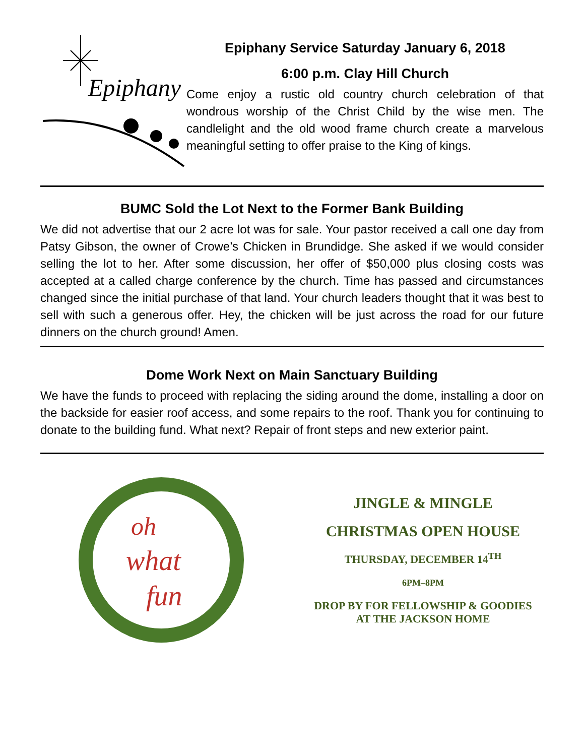Epiphany
Epiphany Service Saturday January 6, 2018
6:00 p.m. Clay Hill Church
Come enjoy a rustic old country church celebration of that wondrous worship of the Christ Child by the wise men. The candlelight and the old wood frame church create a marvelous meaningful setting to offer praise to the King of kings.
BUMC Sold the Lot Next to the Former Bank Building
We did not advertise that our 2 acre lot was for sale. Your pastor received a call one day from Patsy Gibson, the owner of Crowe’s Chicken in Brundidge. She asked if we would consider selling the lot to her. After some discussion, her offer of $50,000 plus closing costs was accepted at a called charge conference by the church. Time has passed and circumstances changed since the initial purchase of that land. Your church leaders thought that it was best to sell with such a generous offer. Hey, the chicken will be just across the road for our future dinners on the church ground! Amen.
Dome Work Next on Main Sanctuary Building
We have the funds to proceed with replacing the siding around the dome, installing a door on the backside for easier roof access, and some repairs to the roof. Thank you for continuing to donate to the building fund. What next? Repair of front steps and new exterior paint.
oh
what
fun
JINGLE & MINGLE
CHRISTMAS OPEN HOUSE
THURSDAY, DECEMBER 14<sup>TH</sup>
6PM–8PM
DROP BY FOR FELLOWSHIP & GOODIES
AT THE JACKSON HOME